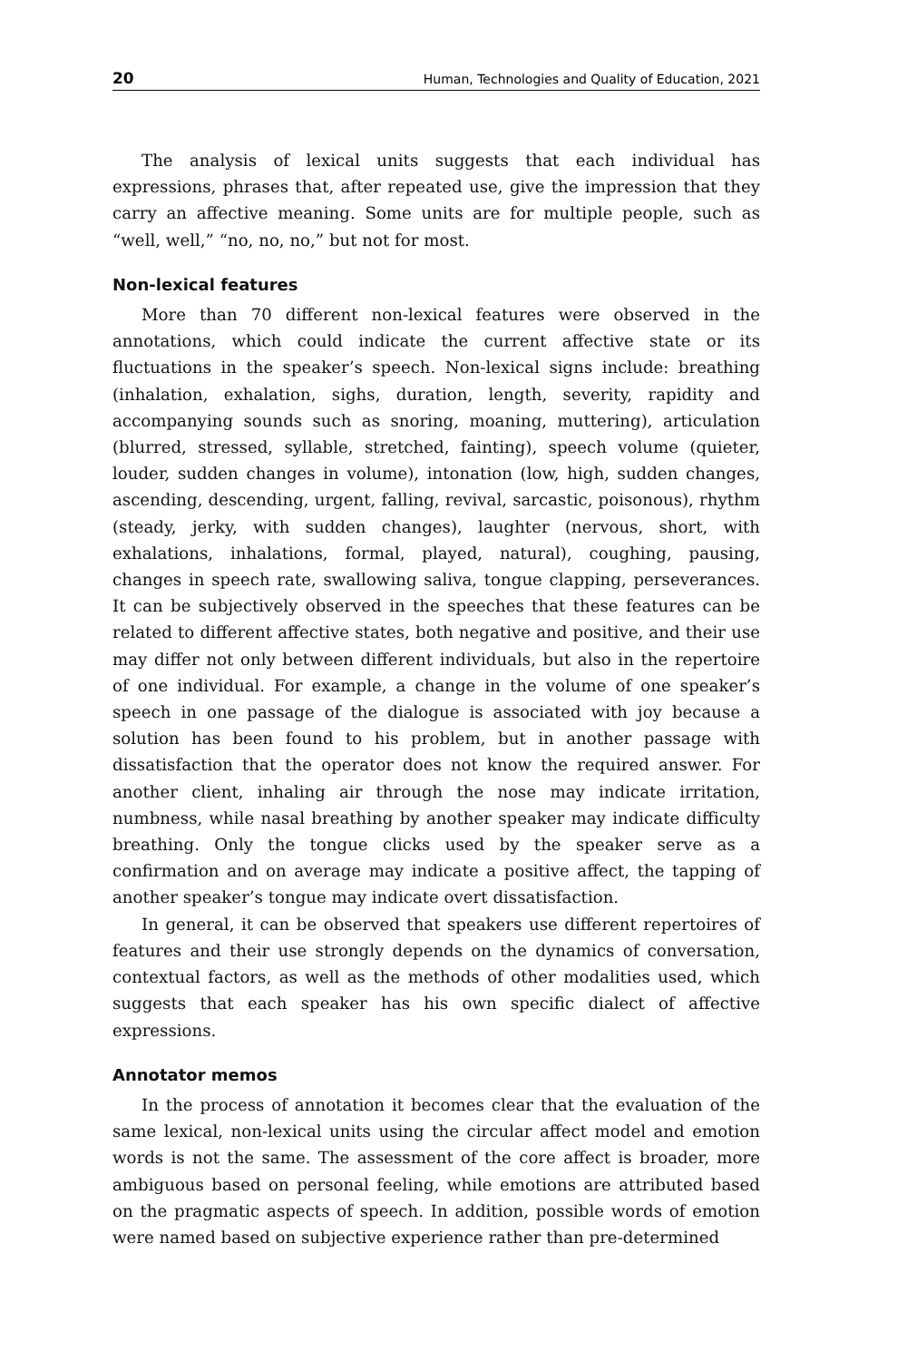20 Human, Technologies and Quality of Education, 2021
The analysis of lexical units suggests that each individual has expressions, phrases that, after repeated use, give the impression that they carry an affective meaning. Some units are for multiple people, such as “well, well,” “no, no, no,” but not for most.
Non-lexical features
More than 70 different non-lexical features were observed in the annotations, which could indicate the current affective state or its fluctuations in the speaker’s speech. Non-lexical signs include: breathing (inhalation, exhalation, sighs, duration, length, severity, rapidity and accompanying sounds such as snoring, moaning, muttering), articulation (blurred, stressed, syllable, stretched, fainting), speech volume (quieter, louder, sudden changes in volume), intonation (low, high, sudden changes, ascending, descending, urgent, falling, revival, sarcastic, poisonous), rhythm (steady, jerky, with sudden changes), laughter (nervous, short, with exhalations, inhalations, formal, played, natural), coughing, pausing, changes in speech rate, swallowing saliva, tongue clapping, perseverances. It can be subjectively observed in the speeches that these features can be related to different affective states, both negative and positive, and their use may differ not only between different individuals, but also in the repertoire of one individual. For example, a change in the volume of one speaker’s speech in one passage of the dialogue is associated with joy because a solution has been found to his problem, but in another passage with dissatisfaction that the operator does not know the required answer. For another client, inhaling air through the nose may indicate irritation, numbness, while nasal breathing by another speaker may indicate difficulty breathing. Only the tongue clicks used by the speaker serve as a confirmation and on average may indicate a positive affect, the tapping of another speaker’s tongue may indicate overt dissatisfaction.
In general, it can be observed that speakers use different repertoires of features and their use strongly depends on the dynamics of conversation, contextual factors, as well as the methods of other modalities used, which suggests that each speaker has his own specific dialect of affective expressions.
Annotator memos
In the process of annotation it becomes clear that the evaluation of the same lexical, non-lexical units using the circular affect model and emotion words is not the same. The assessment of the core affect is broader, more ambiguous based on personal feeling, while emotions are attributed based on the pragmatic aspects of speech. In addition, possible words of emotion were named based on subjective experience rather than pre-determined